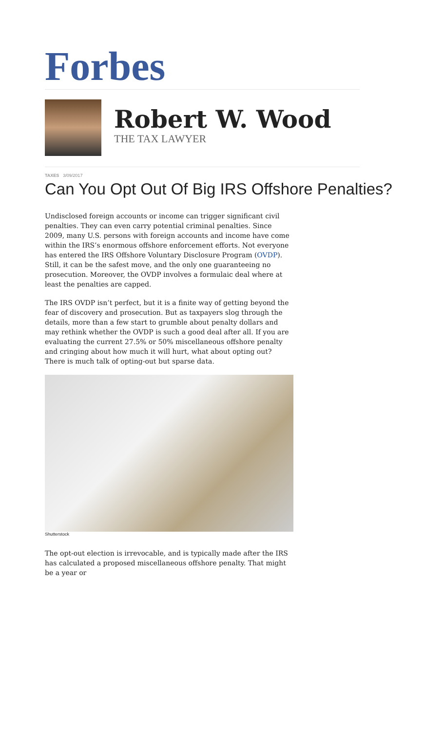Forbes
Robert W. Wood
THE TAX LAWYER
TAXES 3/09/2017
Can You Opt Out Of Big IRS Offshore Penalties?
Undisclosed foreign accounts or income can trigger significant civil penalties. They can even carry potential criminal penalties. Since 2009, many U.S. persons with foreign accounts and income have come within the IRS’s enormous offshore enforcement efforts. Not everyone has entered the IRS Offshore Voluntary Disclosure Program (OVDP). Still, it can be the safest move, and the only one guaranteeing no prosecution. Moreover, the OVDP involves a formulaic deal where at least the penalties are capped.
The IRS OVDP isn’t perfect, but it is a finite way of getting beyond the fear of discovery and prosecution. But as taxpayers slog through the details, more than a few start to grumble about penalty dollars and may rethink whether the OVDP is such a good deal after all. If you are evaluating the current 27.5% or 50% miscellaneous offshore penalty and cringing about how much it will hurt, what about opting out? There is much talk of opting-out but sparse data.
Shutterstock
The opt-out election is irrevocable, and is typically made after the IRS has calculated a proposed miscellaneous offshore penalty. That might be a year or